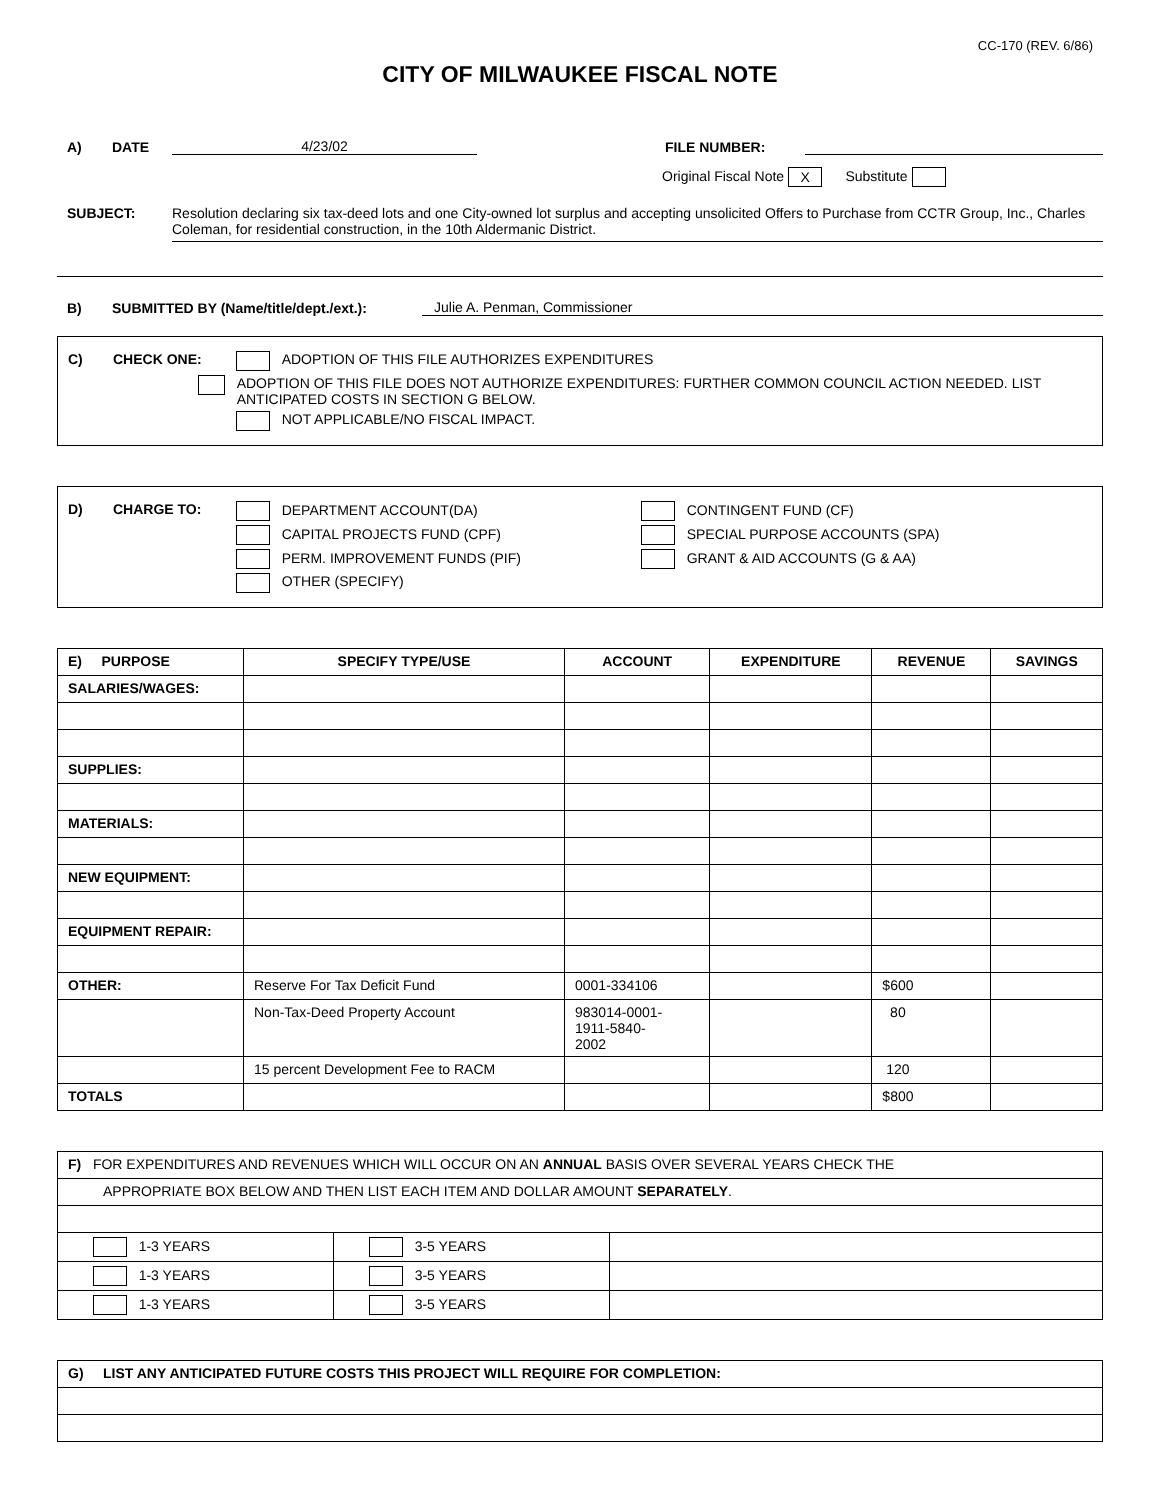CC-170 (REV. 6/86)
CITY OF MILWAUKEE FISCAL NOTE
A) DATE 4/23/02 FILE NUMBER:
Original Fiscal Note X Substitute
SUBJECT: Resolution declaring six tax-deed lots and one City-owned lot surplus and accepting unsolicited Offers to Purchase from CCTR Group, Inc., Charles Coleman, for residential construction, in the 10th Aldermanic District.
B) SUBMITTED BY (Name/title/dept./ext.): Julie A. Penman, Commissioner
C) CHECK ONE: ADOPTION OF THIS FILE AUTHORIZES EXPENDITURES
ADOPTION OF THIS FILE DOES NOT AUTHORIZE EXPENDITURES: FURTHER COMMON COUNCIL ACTION NEEDED. LIST ANTICIPATED COSTS IN SECTION G BELOW.
NOT APPLICABLE/NO FISCAL IMPACT.
D) CHARGE TO: DEPARTMENT ACCOUNT(DA) CONTINGENT FUND (CF)
CAPITAL PROJECTS FUND (CPF) SPECIAL PURPOSE ACCOUNTS (SPA)
PERM. IMPROVEMENT FUNDS (PIF) GRANT & AID ACCOUNTS (G & AA)
OTHER (SPECIFY)
| E) PURPOSE | SPECIFY TYPE/USE | ACCOUNT | EXPENDITURE | REVENUE | SAVINGS |
| --- | --- | --- | --- | --- | --- |
| SALARIES/WAGES: | | | | | |
| SUPPLIES: | | | | | |
| MATERIALS: | | | | | |
| NEW EQUIPMENT: | | | | | |
| EQUIPMENT REPAIR: | | | | | |
| OTHER: | Reserve For Tax Deficit Fund | 0001-334106 | | $600 | |
| | Non-Tax-Deed Property Account | 983014-0001- 1911-5840- 2002 | | 80 | |
| | 15 percent Development Fee to RACM | | | 120 | |
| TOTALS | | | | $800 | |
| F) FOR EXPENDITURES AND REVENUES WHICH WILL OCCUR ON AN ANNUAL BASIS OVER SEVERAL YEARS CHECK THE | | |
| APPROPRIATE BOX BELOW AND THEN LIST EACH ITEM AND DOLLAR AMOUNT SEPARATELY . | | |
| 1-3 YEARS | 3-5 YEARS | |
| 1-3 YEARS | 3-5 YEARS | |
| 1-3 YEARS | 3-5 YEARS | |
| G) LIST ANY ANTICIPATED FUTURE COSTS THIS PROJECT WILL REQUIRE FOR COMPLETION: |